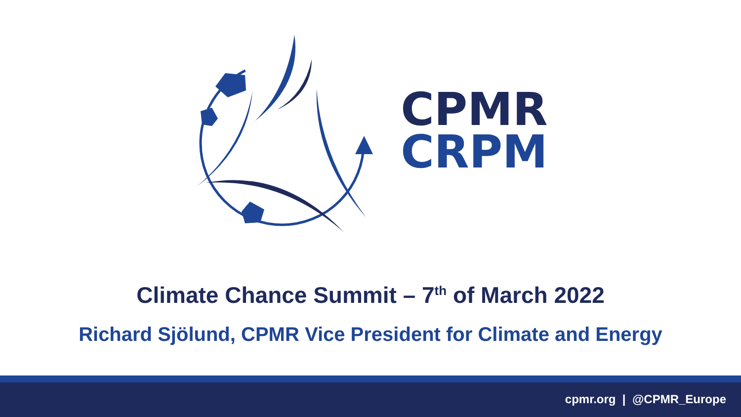CPMR
CRPM
Climate Chance Summit – 7<sup>th</sup> of March 2022
Richard Sjölund, CPMR Vice President for Climate and Energy
cpmr.org | @CPMR_Europe